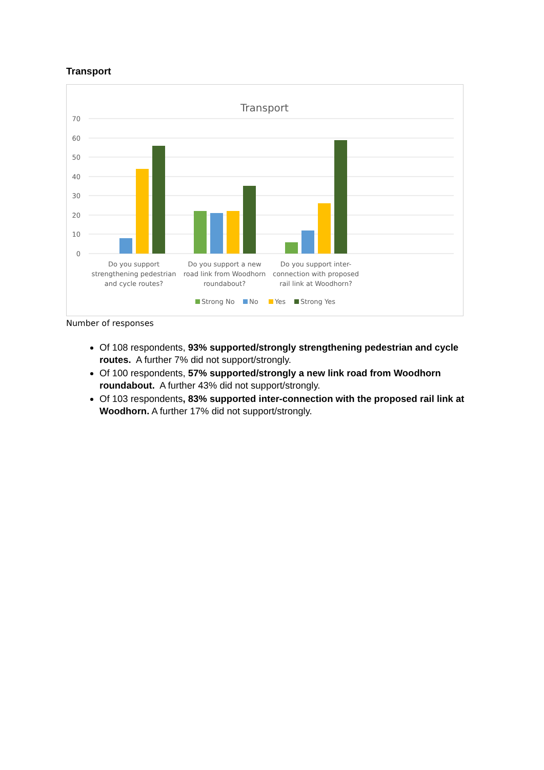Transport
Transport
70
60
50
40
30
20
10
0
Do you support
strengthening pedestrian
and cycle routes?
Do you support a new
road link from Woodhorn
roundabout?
Do you support inter-
connection with proposed
rail link at Woodhorn?
Strong No
No
Yes
Strong Yes
Number of responses
Of 108 respondents, 93% supported/strongly strengthening pedestrian and cycle routes. A further 7% did not support/strongly.
Of 100 respondents, 57% supported/strongly a new link road from Woodhorn roundabout. A further 43% did not support/strongly.
Of 103 respondents, 83% supported inter-connection with the proposed rail link at Woodhorn. A further 17% did not support/strongly.